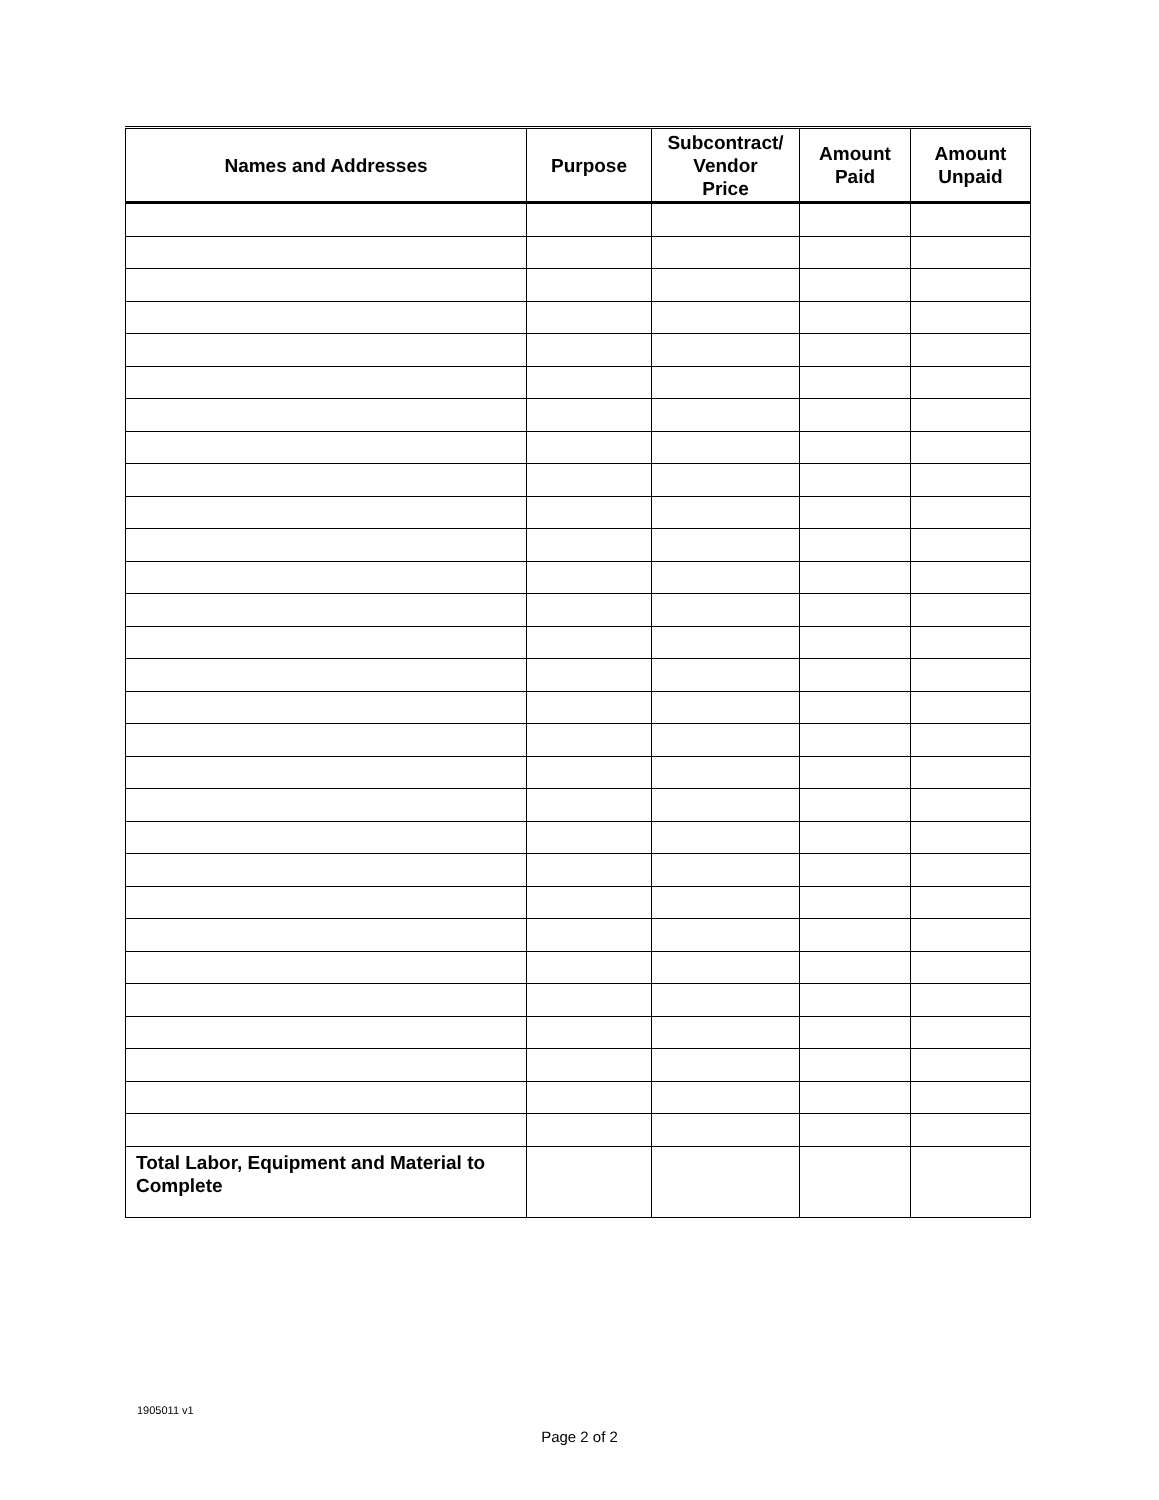| Names and Addresses | Purpose | Subcontract/ Vendor Price | Amount Paid | Amount Unpaid |
| --- | --- | --- | --- | --- |
| Total Labor, Equipment and Material to Complete | | | | |
1905011 v1
Page 2 of 2